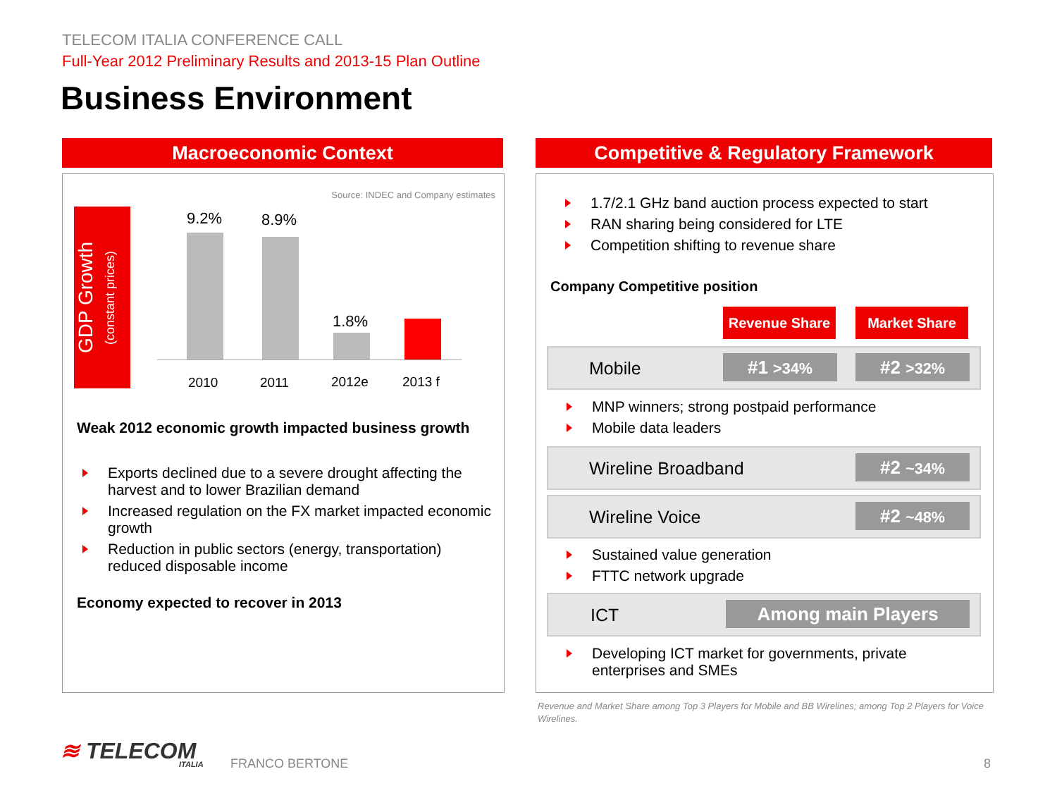TELECOM ITALIA CONFERENCE CALL
Full-Year 2012 Preliminary Results and 2013-15 Plan Outline
Business Environment
Macroeconomic Context
Source: INDEC and Company estimates
GDP Growth
(constant prices)
9.2% 8.9%
1.8%
2010 2011 2012e 2013 f
Weak 2012 economic growth impacted business growth
Exports declined due to a severe drought affecting the harvest and to lower Brazilian demand
Increased regulation on the FX market impacted economic growth
Reduction in public sectors (energy, transportation) reduced disposable income
Economy expected to recover in 2013
Competitive & Regulatory Framework
1.7/2.1 GHz band auction process expected to start
RAN sharing being considered for LTE
Competition shifting to revenue share
Company Competitive position
Revenue Share Market Share
Mobile
#1 >34% #2 >32%
MNP winners; strong postpaid performance
Mobile data leaders
Wireline Broadband
#2 ~34%
Wireline Voice
#2 ~48%
Sustained value generation
FTTC network upgrade
ICT
Among main Players
Developing ICT market for governments, private enterprises and SMEs
Revenue and Market Share among Top 3 Players for Mobile and BB Wirelines; among Top 2 Players for Voice Wirelines.
≋ TELECOM
ITALIA
FRANCO BERTONE 8